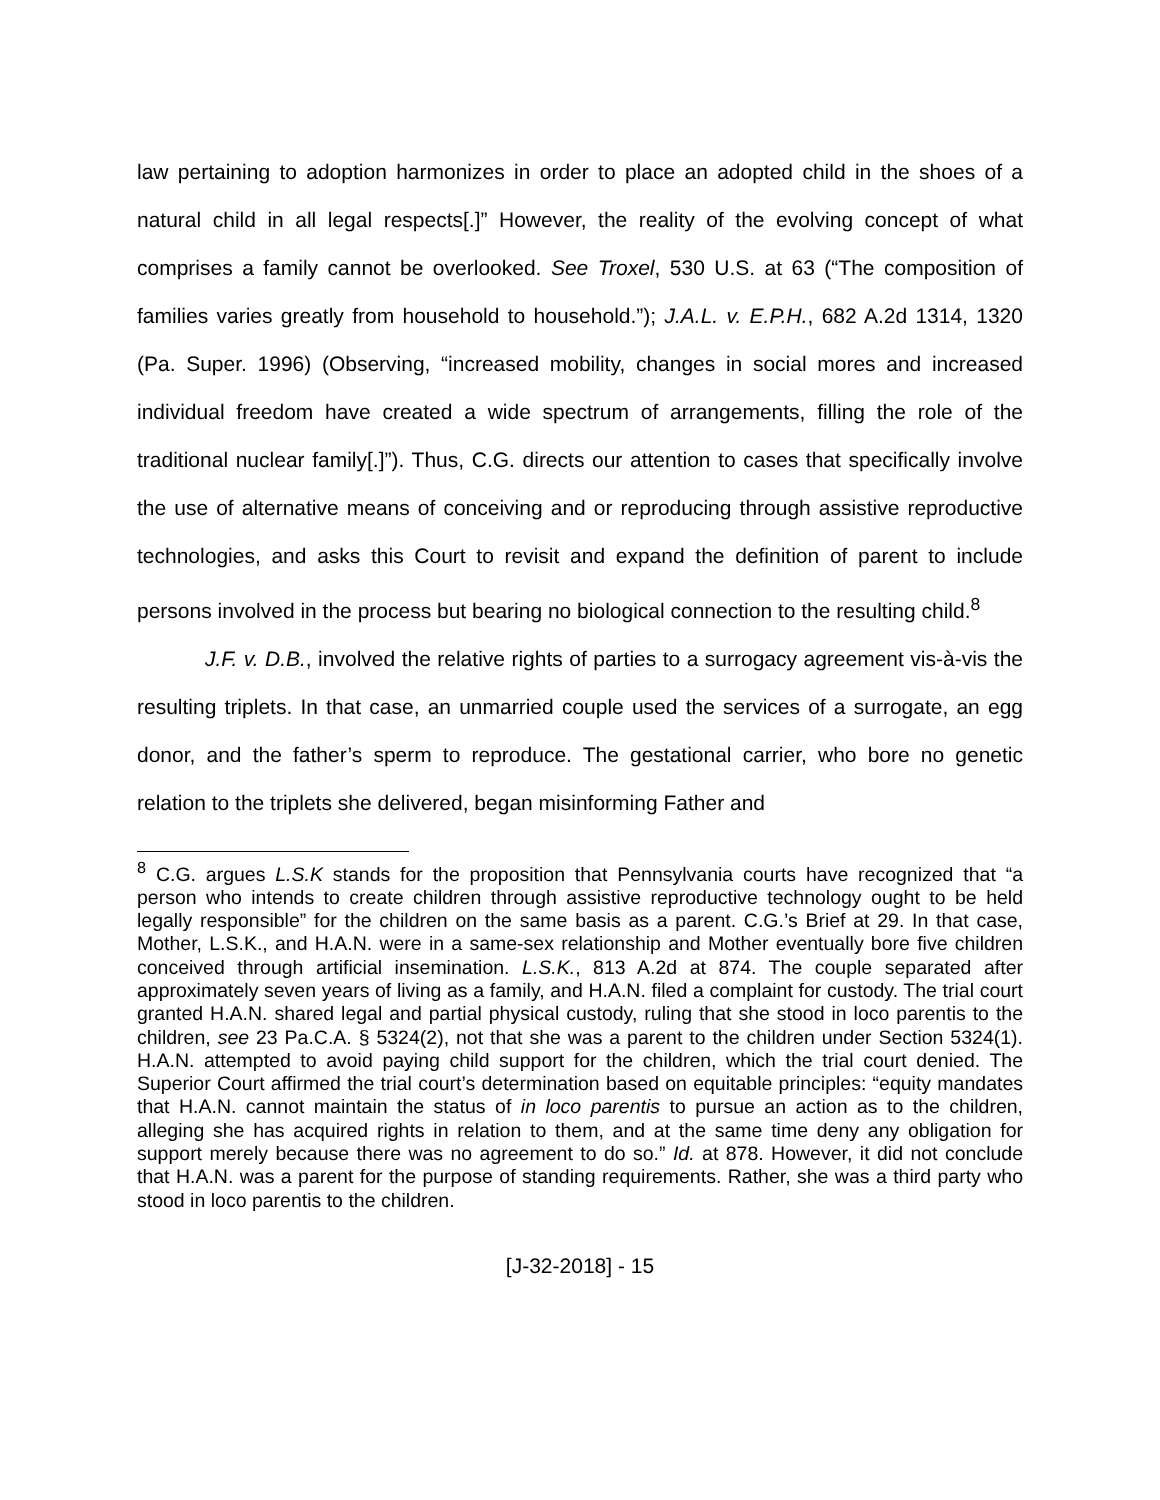law pertaining to adoption harmonizes in order to place an adopted child in the shoes of a natural child in all legal respects[.]” However, the reality of the evolving concept of what comprises a family cannot be overlooked. See Troxel, 530 U.S. at 63 (“The composition of families varies greatly from household to household.”); J.A.L. v. E.P.H., 682 A.2d 1314, 1320 (Pa. Super. 1996) (Observing, “increased mobility, changes in social mores and increased individual freedom have created a wide spectrum of arrangements, filling the role of the traditional nuclear family[.]”). Thus, C.G. directs our attention to cases that specifically involve the use of alternative means of conceiving and or reproducing through assistive reproductive technologies, and asks this Court to revisit and expand the definition of parent to include persons involved in the process but bearing no biological connection to the resulting child.<sup>8</sup>
J.F. v. D.B., involved the relative rights of parties to a surrogacy agreement vis-à-vis the resulting triplets. In that case, an unmarried couple used the services of a surrogate, an egg donor, and the father’s sperm to reproduce. The gestational carrier, who bore no genetic relation to the triplets she delivered, began misinforming Father and
<sup>8</sup> C.G. argues L.S.K stands for the proposition that Pennsylvania courts have recognized that “a person who intends to create children through assistive reproductive technology ought to be held legally responsible” for the children on the same basis as a parent. C.G.’s Brief at 29. In that case, Mother, L.S.K., and H.A.N. were in a same-sex relationship and Mother eventually bore five children conceived through artificial insemination. L.S.K., 813 A.2d at 874. The couple separated after approximately seven years of living as a family, and H.A.N. filed a complaint for custody. The trial court granted H.A.N. shared legal and partial physical custody, ruling that she stood in loco parentis to the children, see 23 Pa.C.A. § 5324(2), not that she was a parent to the children under Section 5324(1). H.A.N. attempted to avoid paying child support for the children, which the trial court denied. The Superior Court affirmed the trial court’s determination based on equitable principles: “equity mandates that H.A.N. cannot maintain the status of in loco parentis to pursue an action as to the children, alleging she has acquired rights in relation to them, and at the same time deny any obligation for support merely because there was no agreement to do so.” Id. at 878. However, it did not conclude that H.A.N. was a parent for the purpose of standing requirements. Rather, she was a third party who stood in loco parentis to the children.
[J-32-2018] - 15